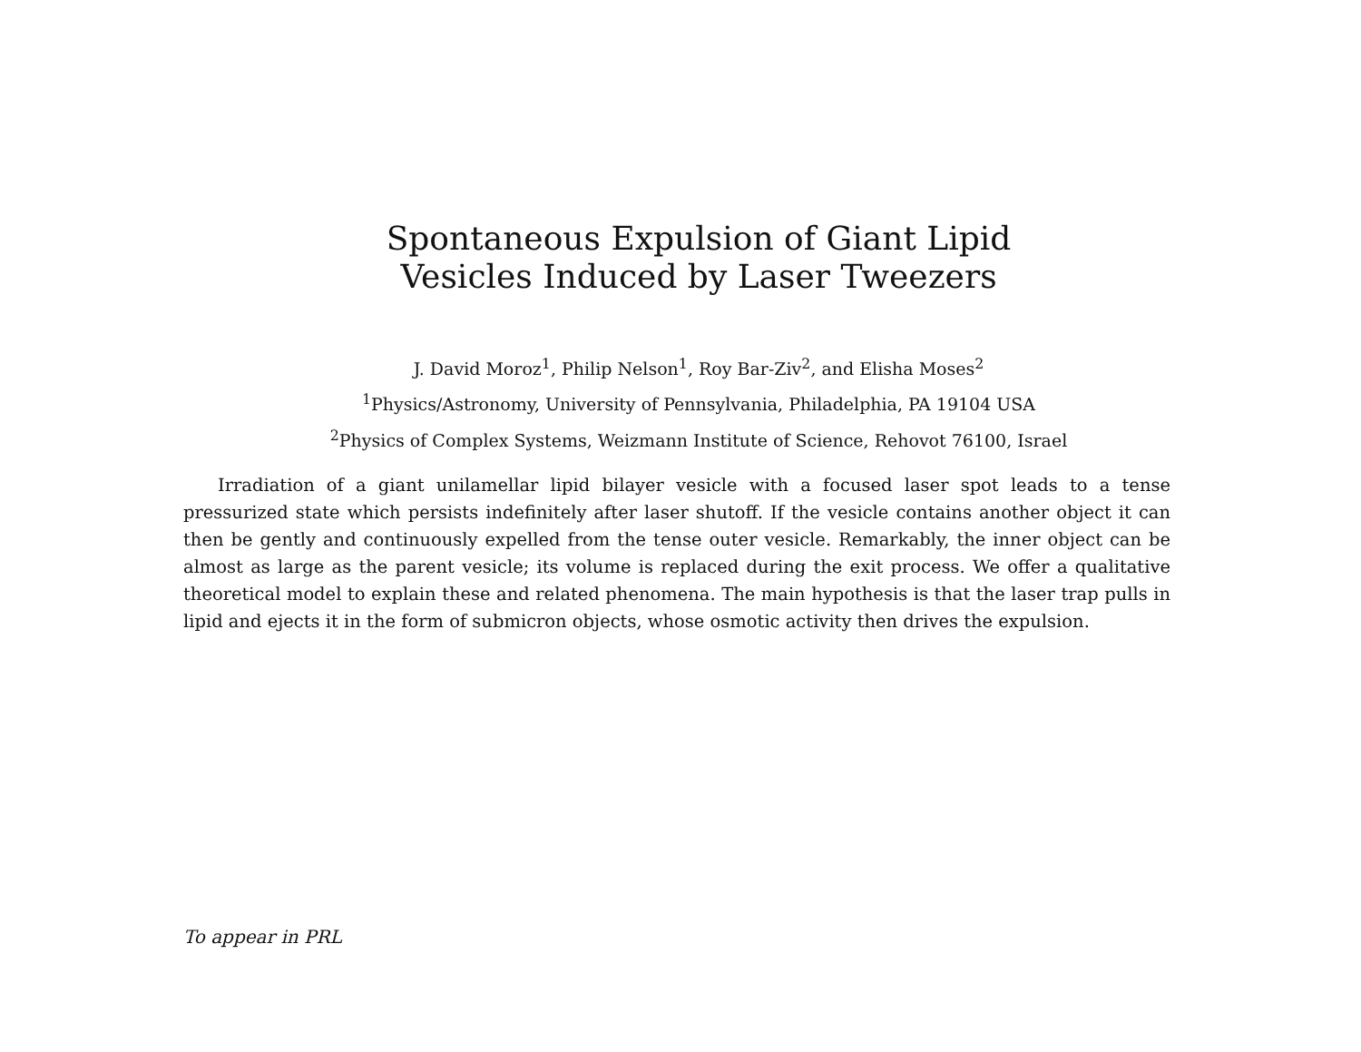Spontaneous Expulsion of Giant Lipid
Vesicles Induced by Laser Tweezers
J. David Moroz<sup>1</sup>, Philip Nelson<sup>1</sup>, Roy Bar-Ziv<sup>2</sup>, and Elisha Moses<sup>2</sup>
<sup>1</sup> Physics/Astronomy, University of Pennsylvania, Philadelphia, PA 19104 USA
<sup>2</sup> Physics of Complex Systems, Weizmann Institute of Science, Rehovot 76100, Israel
Irradiation of a giant unilamellar lipid bilayer vesicle with a focused laser spot leads to a tense pressurized state which persists indefinitely after laser shutoff. If the vesicle contains another object it can then be gently and continuously expelled from the tense outer vesicle. Remarkably, the inner object can be almost as large as the parent vesicle; its volume is replaced during the exit process. We offer a qualitative theoretical model to explain these and related phenomena. The main hypothesis is that the laser trap pulls in lipid and ejects it in the form of submicron objects, whose osmotic activity then drives the expulsion.
To appear in PRL